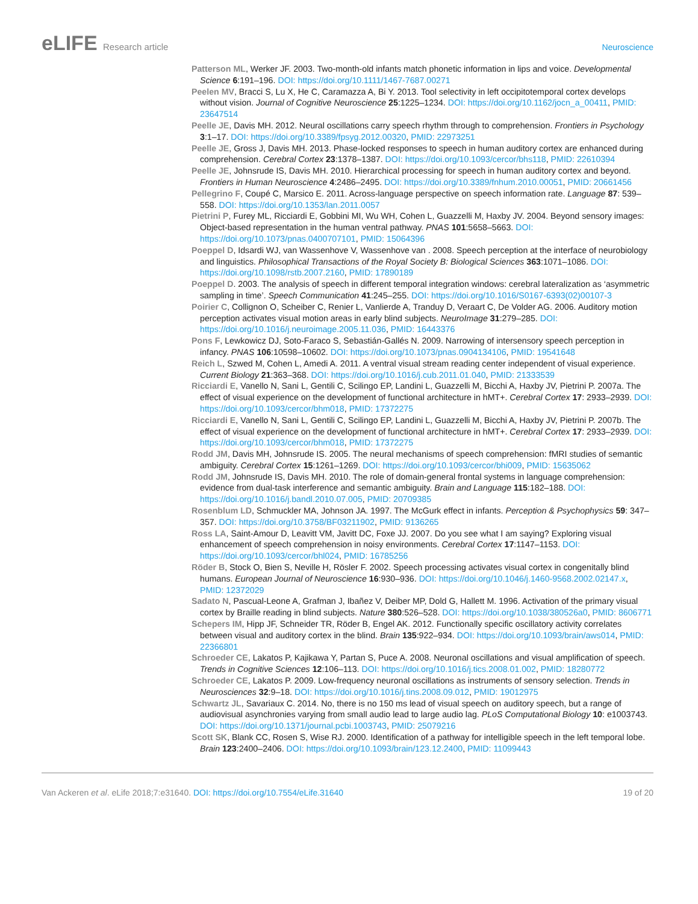eLIFE Research article Neuroscience
Patterson ML, Werker JF. 2003. Two-month-old infants match phonetic information in lips and voice. Developmental Science 6:191–196. DOI: https://doi.org/10.1111/1467-7687.00271
Peelen MV, Bracci S, Lu X, He C, Caramazza A, Bi Y. 2013. Tool selectivity in left occipitotemporal cortex develops without vision. Journal of Cognitive Neuroscience 25:1225–1234. DOI: https://doi.org/10.1162/jocn_a_00411, PMID: 23647514
Peelle JE, Davis MH. 2012. Neural oscillations carry speech rhythm through to comprehension. Frontiers in Psychology 3:1–17. DOI: https://doi.org/10.3389/fpsyg.2012.00320, PMID: 22973251
Peelle JE, Gross J, Davis MH. 2013. Phase-locked responses to speech in human auditory cortex are enhanced during comprehension. Cerebral Cortex 23:1378–1387. DOI: https://doi.org/10.1093/cercor/bhs118, PMID: 22610394
Peelle JE, Johnsrude IS, Davis MH. 2010. Hierarchical processing for speech in human auditory cortex and beyond. Frontiers in Human Neuroscience 4:2486–2495. DOI: https://doi.org/10.3389/fnhum.2010.00051, PMID: 20661456
Pellegrino F, Coupé C, Marsico E. 2011. Across-language perspective on speech information rate. Language 87: 539–558. DOI: https://doi.org/10.1353/lan.2011.0057
Pietrini P, Furey ML, Ricciardi E, Gobbini MI, Wu WH, Cohen L, Guazzelli M, Haxby JV. 2004. Beyond sensory images: Object-based representation in the human ventral pathway. PNAS 101:5658–5663. DOI: https://doi.org/10.1073/pnas.0400707101, PMID: 15064396
Poeppel D, Idsardi WJ, van Wassenhove V, Wassenhove van . 2008. Speech perception at the interface of neurobiology and linguistics. Philosophical Transactions of the Royal Society B: Biological Sciences 363:1071–1086. DOI: https://doi.org/10.1098/rstb.2007.2160, PMID: 17890189
Poeppel D. 2003. The analysis of speech in different temporal integration windows: cerebral lateralization as ‘asymmetric sampling in time’. Speech Communication 41:245–255. DOI: https://doi.org/10.1016/S0167-6393(02)00107-3
Poirier C, Collignon O, Scheiber C, Renier L, Vanlierde A, Tranduy D, Veraart C, De Volder AG. 2006. Auditory motion perception activates visual motion areas in early blind subjects. NeuroImage 31:279–285. DOI: https://doi.org/10.1016/j.neuroimage.2005.11.036, PMID: 16443376
Pons F, Lewkowicz DJ, Soto-Faraco S, Sebastián-Gallés N. 2009. Narrowing of intersensory speech perception in infancy. PNAS 106:10598–10602. DOI: https://doi.org/10.1073/pnas.0904134106, PMID: 19541648
Reich L, Szwed M, Cohen L, Amedi A. 2011. A ventral visual stream reading center independent of visual experience. Current Biology 21:363–368. DOI: https://doi.org/10.1016/j.cub.2011.01.040, PMID: 21333539
Ricciardi E, Vanello N, Sani L, Gentili C, Scilingo EP, Landini L, Guazzelli M, Bicchi A, Haxby JV, Pietrini P. 2007a. The effect of visual experience on the development of functional architecture in hMT+. Cerebral Cortex 17: 2933–2939. DOI: https://doi.org/10.1093/cercor/bhm018, PMID: 17372275
Ricciardi E, Vanello N, Sani L, Gentili C, Scilingo EP, Landini L, Guazzelli M, Bicchi A, Haxby JV, Pietrini P. 2007b. The effect of visual experience on the development of functional architecture in hMT+. Cerebral Cortex 17: 2933–2939. DOI: https://doi.org/10.1093/cercor/bhm018, PMID: 17372275
Rodd JM, Davis MH, Johnsrude IS. 2005. The neural mechanisms of speech comprehension: fMRI studies of semantic ambiguity. Cerebral Cortex 15:1261–1269. DOI: https://doi.org/10.1093/cercor/bhi009, PMID: 15635062
Rodd JM, Johnsrude IS, Davis MH. 2010. The role of domain-general frontal systems in language comprehension: evidence from dual-task interference and semantic ambiguity. Brain and Language 115:182–188. DOI: https://doi.org/10.1016/j.bandl.2010.07.005, PMID: 20709385
Rosenblum LD, Schmuckler MA, Johnson JA. 1997. The McGurk effect in infants. Perception & Psychophysics 59: 347–357. DOI: https://doi.org/10.3758/BF03211902, PMID: 9136265
Ross LA, Saint-Amour D, Leavitt VM, Javitt DC, Foxe JJ. 2007. Do you see what I am saying? Exploring visual enhancement of speech comprehension in noisy environments. Cerebral Cortex 17:1147–1153. DOI: https://doi.org/10.1093/cercor/bhl024, PMID: 16785256
Röder B, Stock O, Bien S, Neville H, Rösler F. 2002. Speech processing activates visual cortex in congenitally blind humans. European Journal of Neuroscience 16:930–936. DOI: https://doi.org/10.1046/j.1460-9568.2002.02147.x, PMID: 12372029
Sadato N, Pascual-Leone A, Grafman J, Ibañez V, Deiber MP, Dold G, Hallett M. 1996. Activation of the primary visual cortex by Braille reading in blind subjects. Nature 380:526–528. DOI: https://doi.org/10.1038/380526a0, PMID: 8606771
Schepers IM, Hipp JF, Schneider TR, Röder B, Engel AK. 2012. Functionally specific oscillatory activity correlates between visual and auditory cortex in the blind. Brain 135:922–934. DOI: https://doi.org/10.1093/brain/aws014, PMID: 22366801
Schroeder CE, Lakatos P, Kajikawa Y, Partan S, Puce A. 2008. Neuronal oscillations and visual amplification of speech. Trends in Cognitive Sciences 12:106–113. DOI: https://doi.org/10.1016/j.tics.2008.01.002, PMID: 18280772
Schroeder CE, Lakatos P. 2009. Low-frequency neuronal oscillations as instruments of sensory selection. Trends in Neurosciences 32:9–18. DOI: https://doi.org/10.1016/j.tins.2008.09.012, PMID: 19012975
Schwartz JL, Savariaux C. 2014. No, there is no 150 ms lead of visual speech on auditory speech, but a range of audiovisual asynchronies varying from small audio lead to large audio lag. PLoS Computational Biology 10: e1003743. DOI: https://doi.org/10.1371/journal.pcbi.1003743, PMID: 25079216
Scott SK, Blank CC, Rosen S, Wise RJ. 2000. Identification of a pathway for intelligible speech in the left temporal lobe. Brain 123:2400–2406. DOI: https://doi.org/10.1093/brain/123.12.2400, PMID: 11099443
Van Ackeren et al. eLife 2018;7:e31640. DOI: https://doi.org/10.7554/eLife.31640
19 of 20